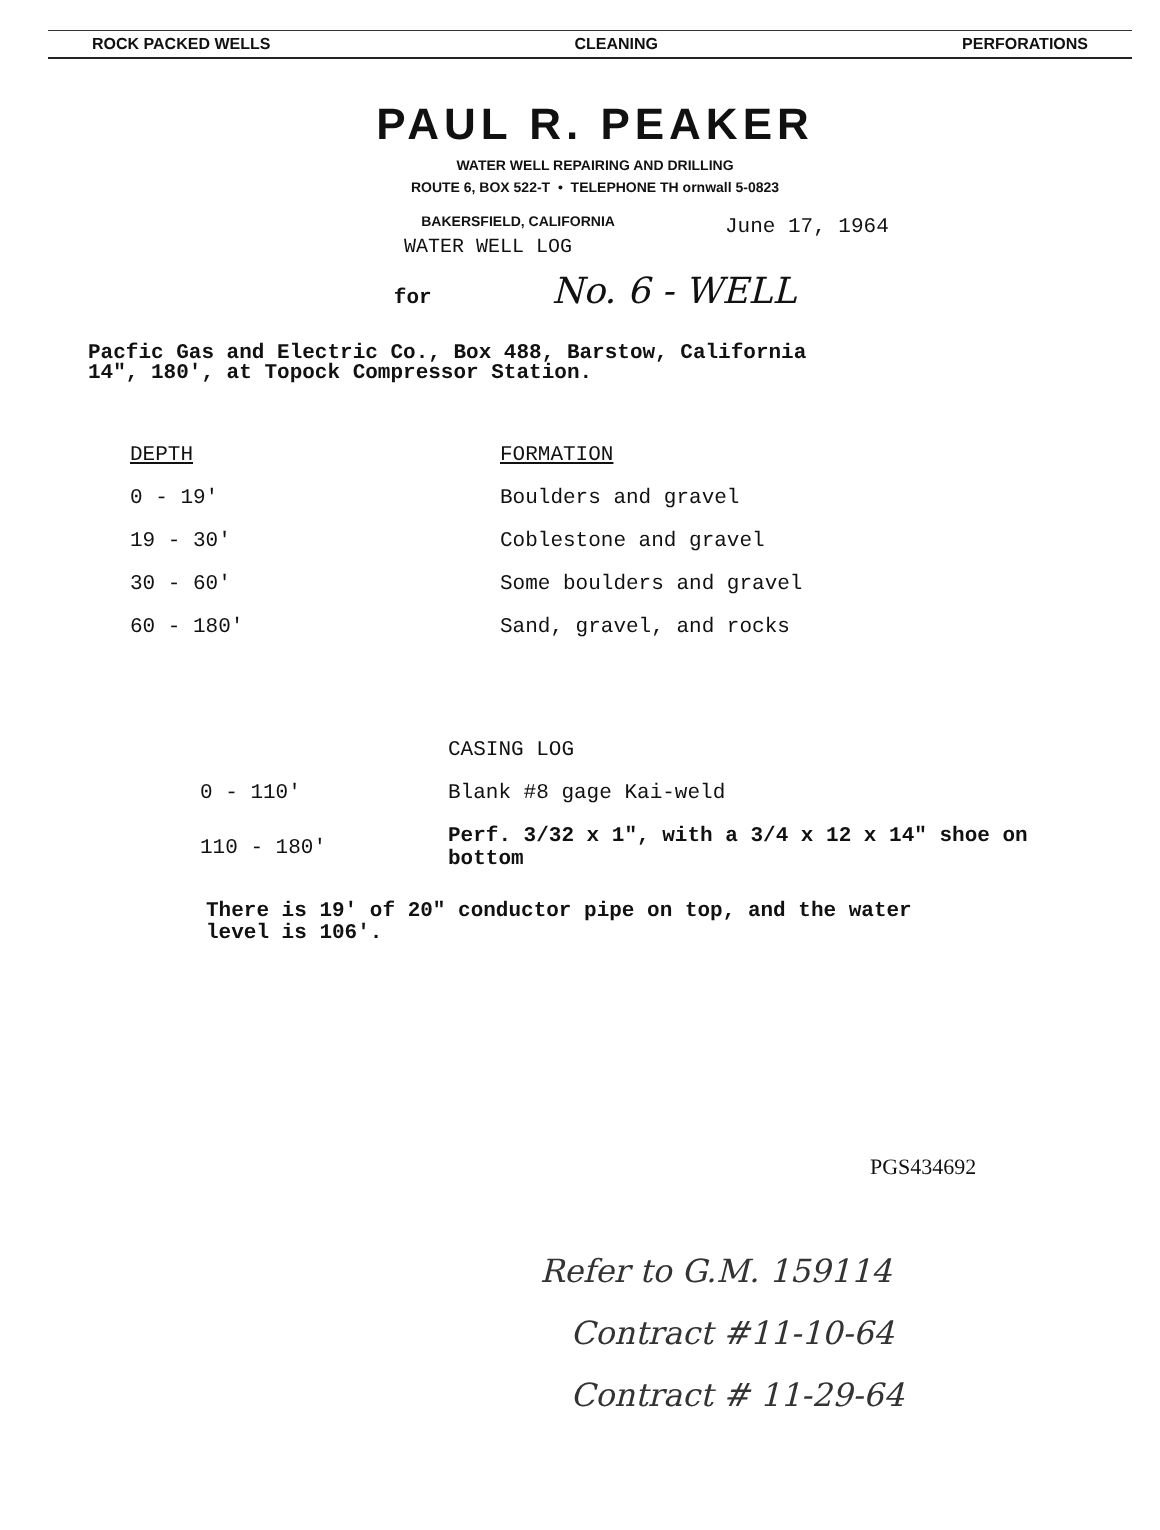ROCK PACKED WELLS CLEANING PERFORATIONS
PAUL R. PEAKER
WATER WELL REPAIRING AND DRILLING
ROUTE 6, BOX 522-T • TELEPHONE TH ornwall 5-0823
BAKERSFIELD, CALIFORNIA
WATER WELL LOG
June 17, 1964
for No. 6 - WELL
Pacfic Gas and Electric Co., Box 488, Barstow, California
14", 180', at Topock Compressor Station.
| DEPTH | FORMATION |
| 0 - 19' | Boulders and gravel |
| 19 - 30' | Coblestone and gravel |
| 30 - 60' | Some boulders and gravel |
| 60 - 180' | Sand, gravel, and rocks |
| | CASING LOG |
| 0 - 110' | Blank #8 gage Kai-weld |
| 110 - 180' | Perf. 3/32 x 1", with a 3/4 x 12 x 14" shoe on bottom |
There is 19' of 20" conductor pipe on top, and the water
level is 106'.
PGS434692
Refer to G.M. 159114
Contract #11-10-64
Contract # 11-29-64